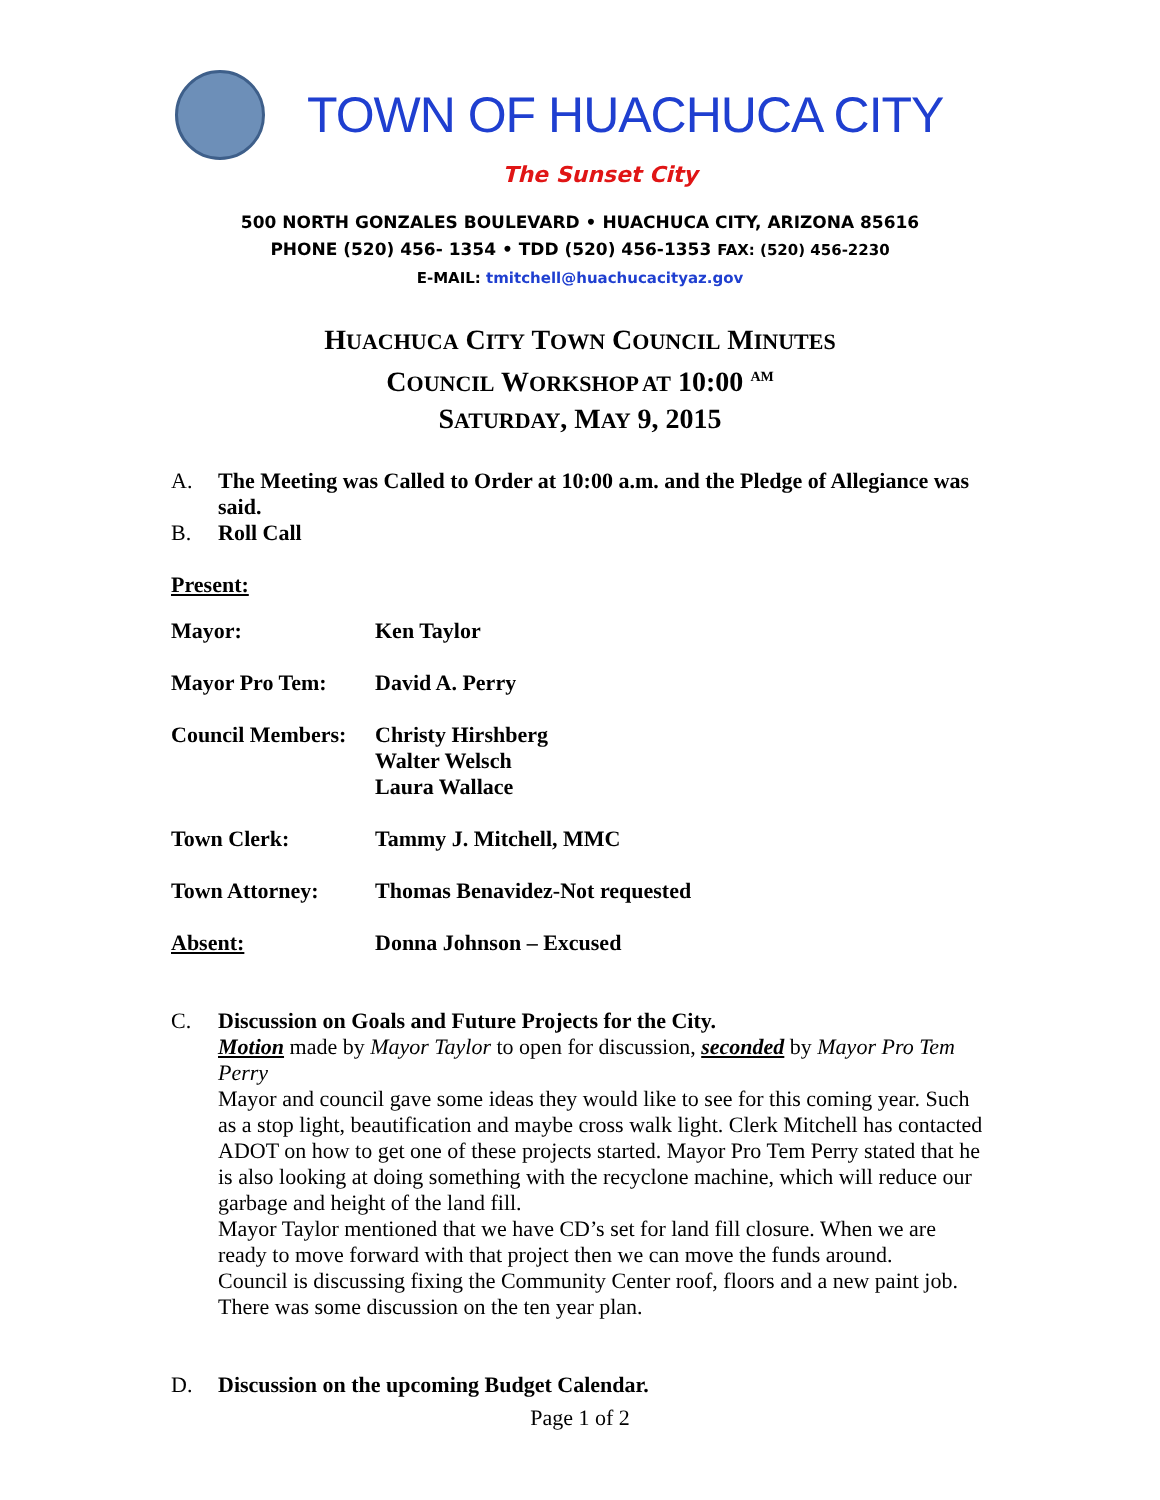TOWN OF HUACHUCA CITY
The Sunset City
500 NORTH GONZALES BOULEVARD • HUACHUCA CITY, ARIZONA 85616
PHONE (520) 456- 1354 • TDD (520) 456-1353 FAX: (520) 456-2230
E-MAIL: tmitchell@huachucacityaz.gov
HUACHUCA CITY TOWN COUNCIL MINUTES
COUNCIL WORKSHOP AT 10:00 <sup>AM</sup>
SATURDAY, MAY 9, 2015
A. The Meeting was Called to Order at 10:00 a.m. and the Pledge of Allegiance was said.
B. Roll Call
Present:
| Mayor: | Ken Taylor |
| Mayor Pro Tem: | David A. Perry |
| Council Members: | Christy Hirshberg Walter Welsch Laura Wallace |
| Town Clerk: | Tammy J. Mitchell, MMC |
| Town Attorney: | Thomas Benavidez-Not requested |
| Absent: | Donna Johnson – Excused |
C. Discussion on Goals and Future Projects for the City.
Motion made by Mayor Taylor to open for discussion, seconded by Mayor Pro Tem Perry
Mayor and council gave some ideas they would like to see for this coming year. Such as a stop light, beautification and maybe cross walk light. Clerk Mitchell has contacted ADOT on how to get one of these projects started. Mayor Pro Tem Perry stated that he is also looking at doing something with the recyclone machine, which will reduce our garbage and height of the land fill.
Mayor Taylor mentioned that we have CD’s set for land fill closure. When we are ready to move forward with that project then we can move the funds around.
Council is discussing fixing the Community Center roof, floors and a new paint job.
There was some discussion on the ten year plan.
D. Discussion on the upcoming Budget Calendar.
Page 1 of 2